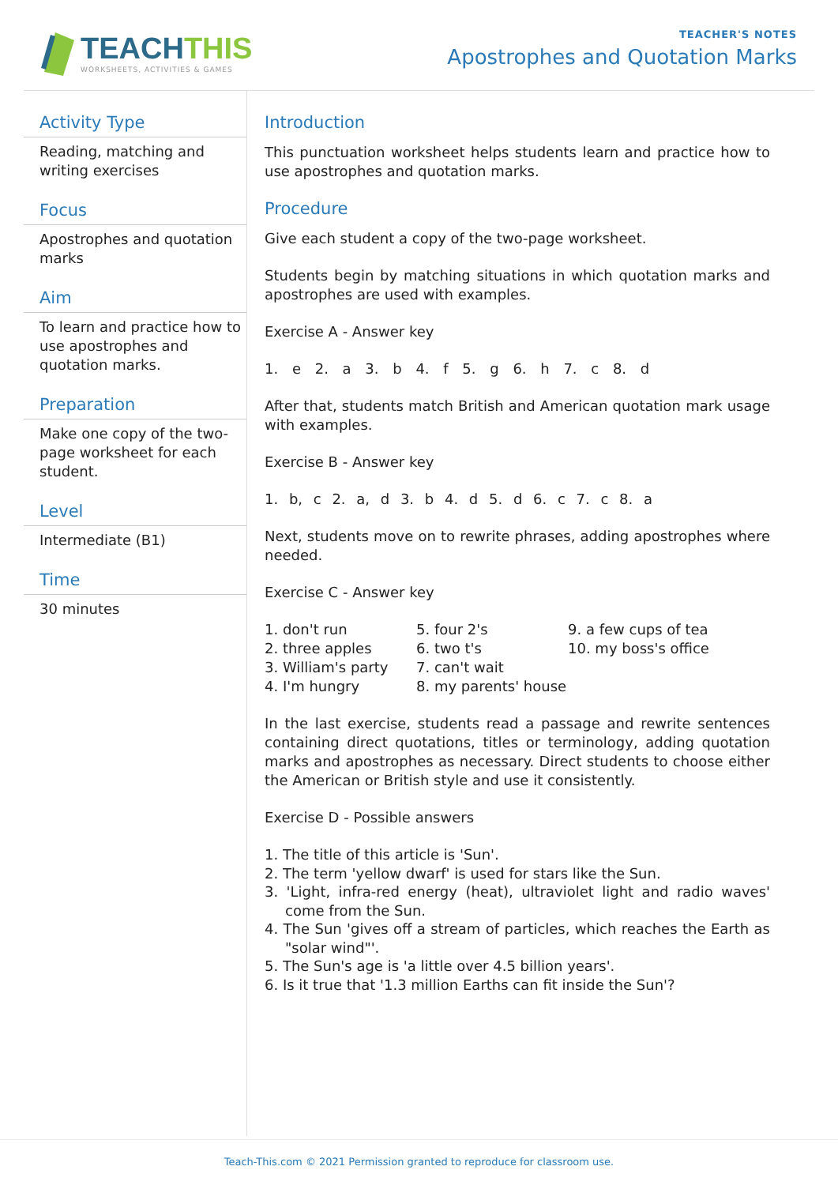TEACHTHIS
WORKSHEETS, ACTIVITIES & GAMES
TEACHER'S NOTES
Apostrophes and Quotation Marks
Activity Type
Reading, matching and writing exercises
Focus
Apostrophes and quotation marks
Aim
To learn and practice how to use apostrophes and quotation marks.
Preparation
Make one copy of the two-page worksheet for each student.
Level
Intermediate (B1)
Time
30 minutes
Introduction
This punctuation worksheet helps students learn and practice how to use apostrophes and quotation marks.
Procedure
Give each student a copy of the two-page worksheet.
Students begin by matching situations in which quotation marks and apostrophes are used with examples.
Exercise A - Answer key
1. e 2. a 3. b 4. f 5. g 6. h 7. c 8. d
After that, students match British and American quotation mark usage with examples.
Exercise B - Answer key
1. b, c 2. a, d 3. b 4. d 5. d 6. c 7. c 8. a
Next, students move on to rewrite phrases, adding apostrophes where needed.
Exercise C - Answer key
1. don't run
2. three apples
3. William's party
4. I'm hungry
5. four 2's
6. two t's
7. can't wait
8. my parents' house
9. a few cups of tea
10. my boss's office
In the last exercise, students read a passage and rewrite sentences containing direct quotations, titles or terminology, adding quotation marks and apostrophes as necessary. Direct students to choose either the American or British style and use it consistently.
Exercise D - Possible answers
1. The title of this article is 'Sun'.
2. The term 'yellow dwarf' is used for stars like the Sun.
3. 'Light, infra-red energy (heat), ultraviolet light and radio waves' come from the Sun.
4. The Sun 'gives off a stream of particles, which reaches the Earth as "solar wind"'.
5. The Sun's age is 'a little over 4.5 billion years'.
6. Is it true that '1.3 million Earths can fit inside the Sun'?
Teach-This.com © 2021 Permission granted to reproduce for classroom use.